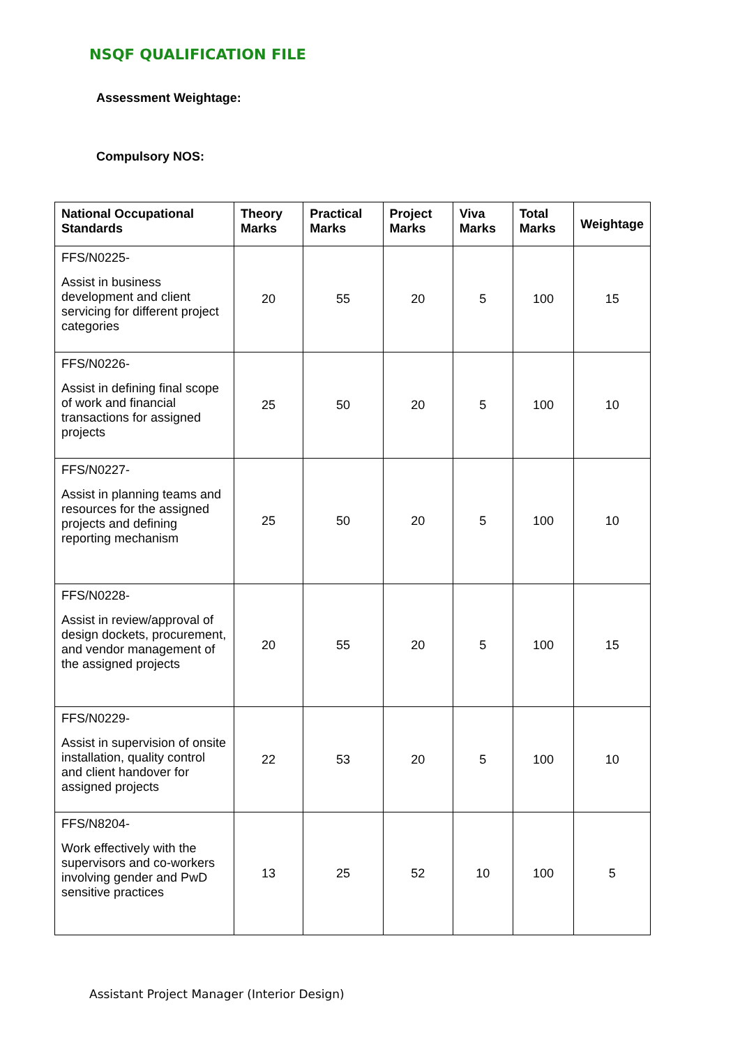NSQF QUALIFICATION FILE
Assessment Weightage:
Compulsory NOS:
| National Occupational Standards | Theory Marks | Practical Marks | Project Marks | Viva Marks | Total Marks | Weightage |
| --- | --- | --- | --- | --- | --- | --- |
| FFS/N0225- Assist in business development and client servicing for different project categories | 20 | 55 | 20 | 5 | 100 | 15 |
| FFS/N0226- Assist in defining final scope of work and financial transactions for assigned projects | 25 | 50 | 20 | 5 | 100 | 10 |
| FFS/N0227- Assist in planning teams and resources for the assigned projects and defining reporting mechanism | 25 | 50 | 20 | 5 | 100 | 10 |
| FFS/N0228- Assist in review/approval of design dockets, procurement, and vendor management of the assigned projects | 20 | 55 | 20 | 5 | 100 | 15 |
| FFS/N0229- Assist in supervision of onsite installation, quality control and client handover for assigned projects | 22 | 53 | 20 | 5 | 100 | 10 |
| FFS/N8204- Work effectively with the supervisors and co-workers involving gender and PwD sensitive practices | 13 | 25 | 52 | 10 | 100 | 5 |
Assistant Project Manager (Interior Design)